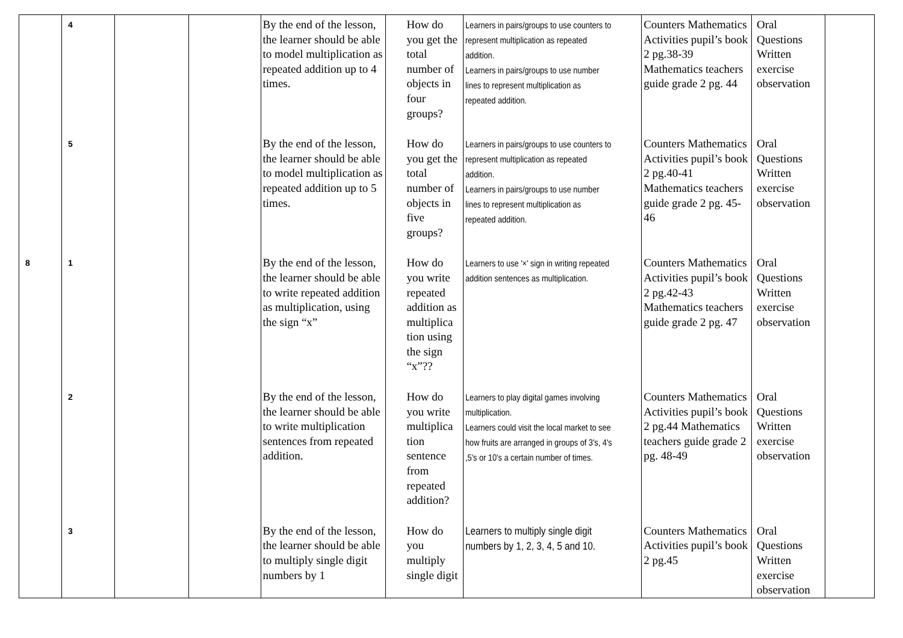| | 4 | | | By the end of the lesson, the learner should be able to model multiplication as repeated addition up to 4 times. | How do you get the total number of objects in four groups? | Learners in pairs/groups to use counters to represent multiplication as repeated addition. Learners in pairs/groups to use number lines to represent multiplication as repeated addition. | Counters Mathematics Activities pupil’s book 2 pg.38-39 Mathematics teachers guide grade 2 pg. 44 | Oral Questions Written exercise observation | |
| | 5 | | | By the end of the lesson, the learner should be able to model multiplication as repeated addition up to 5 times. | How do you get the total number of objects in five groups? | Learners in pairs/groups to use counters to represent multiplication as repeated addition. Learners in pairs/groups to use number lines to represent multiplication as repeated addition. | Counters Mathematics Activities pupil’s book 2 pg.40-41 Mathematics teachers guide grade 2 pg. 45-46 | Oral Questions Written exercise observation | |
| 8 | 1 | | | By the end of the lesson, the learner should be able to write repeated addition as multiplication, using the sign “x” | How do you write repeated addition as multiplica tion using the sign “x”?? | Learners to use '×' sign in writing repeated addition sentences as multiplication. | Counters Mathematics Activities pupil’s book 2 pg.42-43 Mathematics teachers guide grade 2 pg. 47 | Oral Questions Written exercise observation | |
| | 2 | | | By the end of the lesson, the learner should be able to write multiplication sentences from repeated addition. | How do you write multiplica tion sentence from repeated addition? | Learners to play digital games involving multiplication. Learners could visit the local market to see how fruits are arranged in groups of 3's, 4's ,5's or 10's a certain number of times. | Counters Mathematics Activities pupil’s book 2 pg.44 Mathematics teachers guide grade 2 pg. 48-49 | Oral Questions Written exercise observation | |
| | 3 | | | By the end of the lesson, the learner should be able to multiply single digit numbers by 1 | How do you multiply single digit | Learners to multiply single digit numbers by 1, 2, 3, 4, 5 and 10. | Counters Mathematics Activities pupil’s book 2 pg.45 | Oral Questions Written exercise observation | |